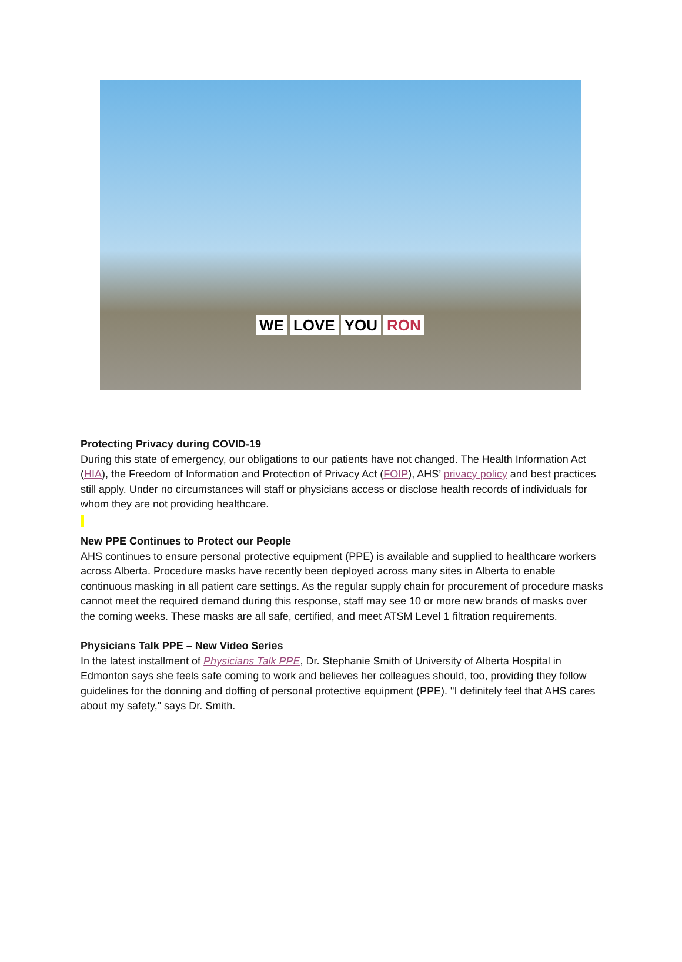WE LOVE YOU RON
Protecting Privacy during COVID-19
During this state of emergency, our obligations to our patients have not changed. The Health Information Act (HIA), the Freedom of Information and Protection of Privacy Act (FOIP), AHS’ privacy policy and best practices still apply. Under no circumstances will staff or physicians access or disclose health records of individuals for whom they are not providing healthcare.
New PPE Continues to Protect our People
AHS continues to ensure personal protective equipment (PPE) is available and supplied to healthcare workers across Alberta. Procedure masks have recently been deployed across many sites in Alberta to enable continuous masking in all patient care settings. As the regular supply chain for procurement of procedure masks cannot meet the required demand during this response, staff may see 10 or more new brands of masks over the coming weeks. These masks are all safe, certified, and meet ATSM Level 1 filtration requirements.
Physicians Talk PPE – New Video Series
In the latest installment of Physicians Talk PPE, Dr. Stephanie Smith of University of Alberta Hospital in Edmonton says she feels safe coming to work and believes her colleagues should, too, providing they follow guidelines for the donning and doffing of personal protective equipment (PPE). "I definitely feel that AHS cares about my safety," says Dr. Smith.